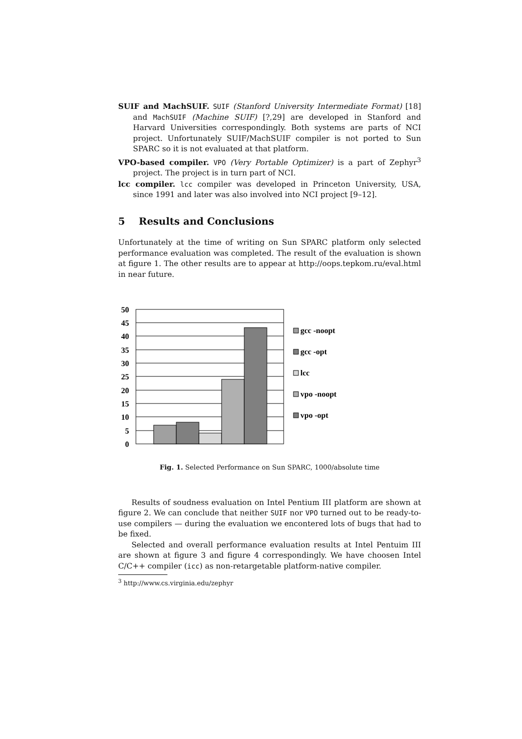SUIF and MachSUIF. SUIF (Stanford University Intermediate Format) [18] and MachSUIF (Machine SUIF) [?,29] are developed in Stanford and Harvard Universities correspondingly. Both systems are parts of NCI project. Unfortunately SUIF/MachSUIF compiler is not ported to Sun SPARC so it is not evaluated at that platform.
VPO-based compiler. VPO (Very Portable Optimizer) is a part of Zephyr<sup>3</sup> project. The project is in turn part of NCI.
lcc compiler. lcc compiler was developed in Princeton University, USA, since 1991 and later was also involved into NCI project [9–12].
5 Results and Conclusions
Unfortunately at the time of writing on Sun SPARC platform only selected performance evaluation was completed. The result of the evaluation is shown at figure 1. The other results are to appear at http://oops.tepkom.ru/eval.html in near future.
50
45
40
35
30
25
20
15
10
5
0
gcc -noopt
gcc -opt
lcc
vpo -noopt
vpo -opt
Fig. 1. Selected Performance on Sun SPARC, 1000/absolute time
Results of soudness evaluation on Intel Pentium III platform are shown at figure 2. We can conclude that neither SUIF nor VPO turned out to be ready-to-use compilers — during the evaluation we encontered lots of bugs that had to be fixed.
Selected and overall performance evaluation results at Intel Pentuim III are shown at figure 3 and figure 4 correspondingly. We have choosen Intel C/C++ compiler (icc) as non-retargetable platform-native compiler.
<sup>3</sup> http://www.cs.virginia.edu/zephyr